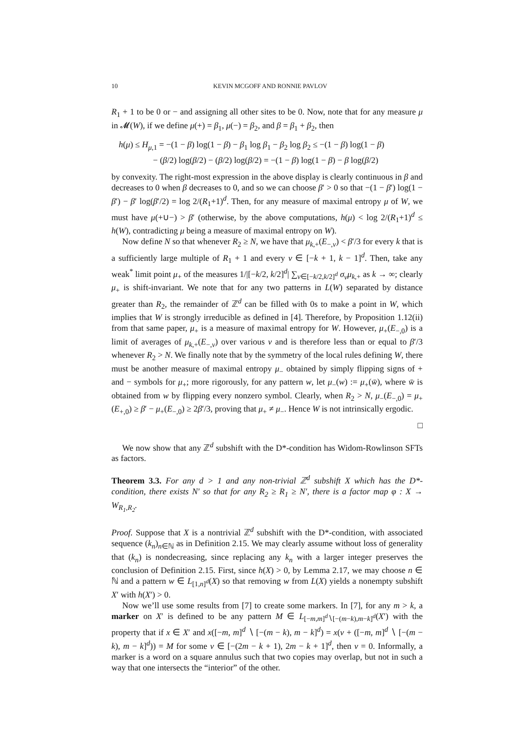10 KEVIN MCGOFF AND RONNIE PAVLOV
R<sub>1</sub> + 1 to be 0 or − and assigning all other sites to be 0. Now, note that for any measure μ in 𝓜(W), if we define μ(+) = β<sub>1</sub>, μ(−) = β<sub>2</sub>, and β = β<sub>1</sub> + β<sub>2</sub>, then
h(μ) ≤ H<sub>μ,1</sub> = −(1 − β) log(1 − β) − β<sub>1</sub> log β<sub>1</sub> − β<sub>2</sub> log β<sub>2</sub> ≤ −(1 − β) log(1 − β)
− (β/2) log(β/2) − (β/2) log(β/2) = −(1 − β) log(1 − β) − β log(β/2)
by convexity. The right-most expression in the above display is clearly continuous in β and decreases to 0 when β decreases to 0, and so we can choose β′ > 0 so that −(1 − β′) log(1 − β′) − β′ log(β′/2) = log 2/(R<sub>1</sub>+1)<sup>d</sup>. Then, for any measure of maximal entropy μ of W, we must have μ(+∪−) > β′ (otherwise, by the above computations, h(μ) < log 2/(R<sub>1</sub>+1)<sup>d</sup> ≤ h(W), contradicting μ being a measure of maximal entropy on W).
Now define N so that whenever R<sub>2</sub> ≥ N, we have that μ<sub>k,+</sub>(E<sub>−,v</sub>) < β′/3 for every k that is a sufficiently large multiple of R<sub>1</sub> + 1 and every v ∈ [−k + 1, k − 1]<sup>d</sup>. Then, take any weak<sup>*</sup> limit point μ<sub>+</sub> of the measures 1/|[−k/2, k/2]<sup>d</sup>| ∑<sub>v∈[−k/2,k/2]<sup>d</sup></sub> σ<sub>v</sub>μ<sub>k,+</sub> as k → ∞; clearly μ<sub>+</sub> is shift-invariant. We note that for any two patterns in L(W) separated by distance greater than R<sub>2</sub>, the remainder of ℤ<sup>d</sup> can be filled with 0s to make a point in W, which implies that W is strongly irreducible as defined in [4]. Therefore, by Proposition 1.12(ii) from that same paper, μ<sub>+</sub> is a measure of maximal entropy for W. However, μ<sub>+</sub>(E<sub>−,0</sub>) is a limit of averages of μ<sub>k,+</sub>(E<sub>−,v</sub>) over various v and is therefore less than or equal to β′/3 whenever R<sub>2</sub> > N. We finally note that by the symmetry of the local rules defining W, there must be another measure of maximal entropy μ<sub>−</sub> obtained by simply flipping signs of + and − symbols for μ<sub>+</sub>; more rigorously, for any pattern w, let μ<sub>−</sub>(w) := μ<sub>+</sub>(w̄), where w̄ is obtained from w by flipping every nonzero symbol. Clearly, when R<sub>2</sub> > N, μ<sub>−</sub>(E<sub>−,0</sub>) = μ<sub>+</sub>(E<sub>+,0</sub>) ≥ β′ − μ<sub>+</sub>(E<sub>−,0</sub>) ≥ 2β′/3, proving that μ<sub>+</sub> ≠ μ<sub>−</sub>. Hence W is not intrinsically ergodic.
□
We now show that any ℤ<sup>d</sup> subshift with the D*-condition has Widom-Rowlinson SFTs as factors.
Theorem 3.3. For any d > 1 and any non-trivial ℤ<sup>d</sup> subshift X which has the D*-condition, there exists N′ so that for any R<sub>2</sub> ≥ R<sub>1</sub> ≥ N′, there is a factor map φ : X → W<sub>R<sub>1</sub>,R<sub>2</sub></sub>.
Proof. Suppose that X is a nontrivial ℤ<sup>d</sup> subshift with the D*-condition, with associated sequence (k<sub>n</sub>)<sub>n∈ℕ</sub> as in Definition 2.15. We may clearly assume without loss of generality that (k<sub>n</sub>) is nondecreasing, since replacing any k<sub>n</sub> with a larger integer preserves the conclusion of Definition 2.15. First, since h(X) > 0, by Lemma 2.17, we may choose n ∈ ℕ and a pattern w ∈ L<sub>[1,n]<sup>d</sup></sub>(X) so that removing w from L(X) yields a nonempty subshift X′ with h(X′) > 0.
Now we’ll use some results from [7] to create some markers. In [7], for any m > k, a marker on X′ is defined to be any pattern M ∈ L<sub>[−m,m]<sup>d</sup>∖[−(m−k),m−k]<sup>d</sup></sub>(X′) with the property that if x ∈ X′ and x([−m, m]<sup>d</sup> ∖ [−(m − k), m − k]<sup>d</sup>) = x(v + ([−m, m]<sup>d</sup> ∖ [−(m − k), m − k]<sup>d</sup>)) = M for some v ∈ [−(2m − k + 1), 2m − k + 1]<sup>d</sup>, then v = 0. Informally, a marker is a word on a square annulus such that two copies may overlap, but not in such a way that one intersects the “interior” of the other.